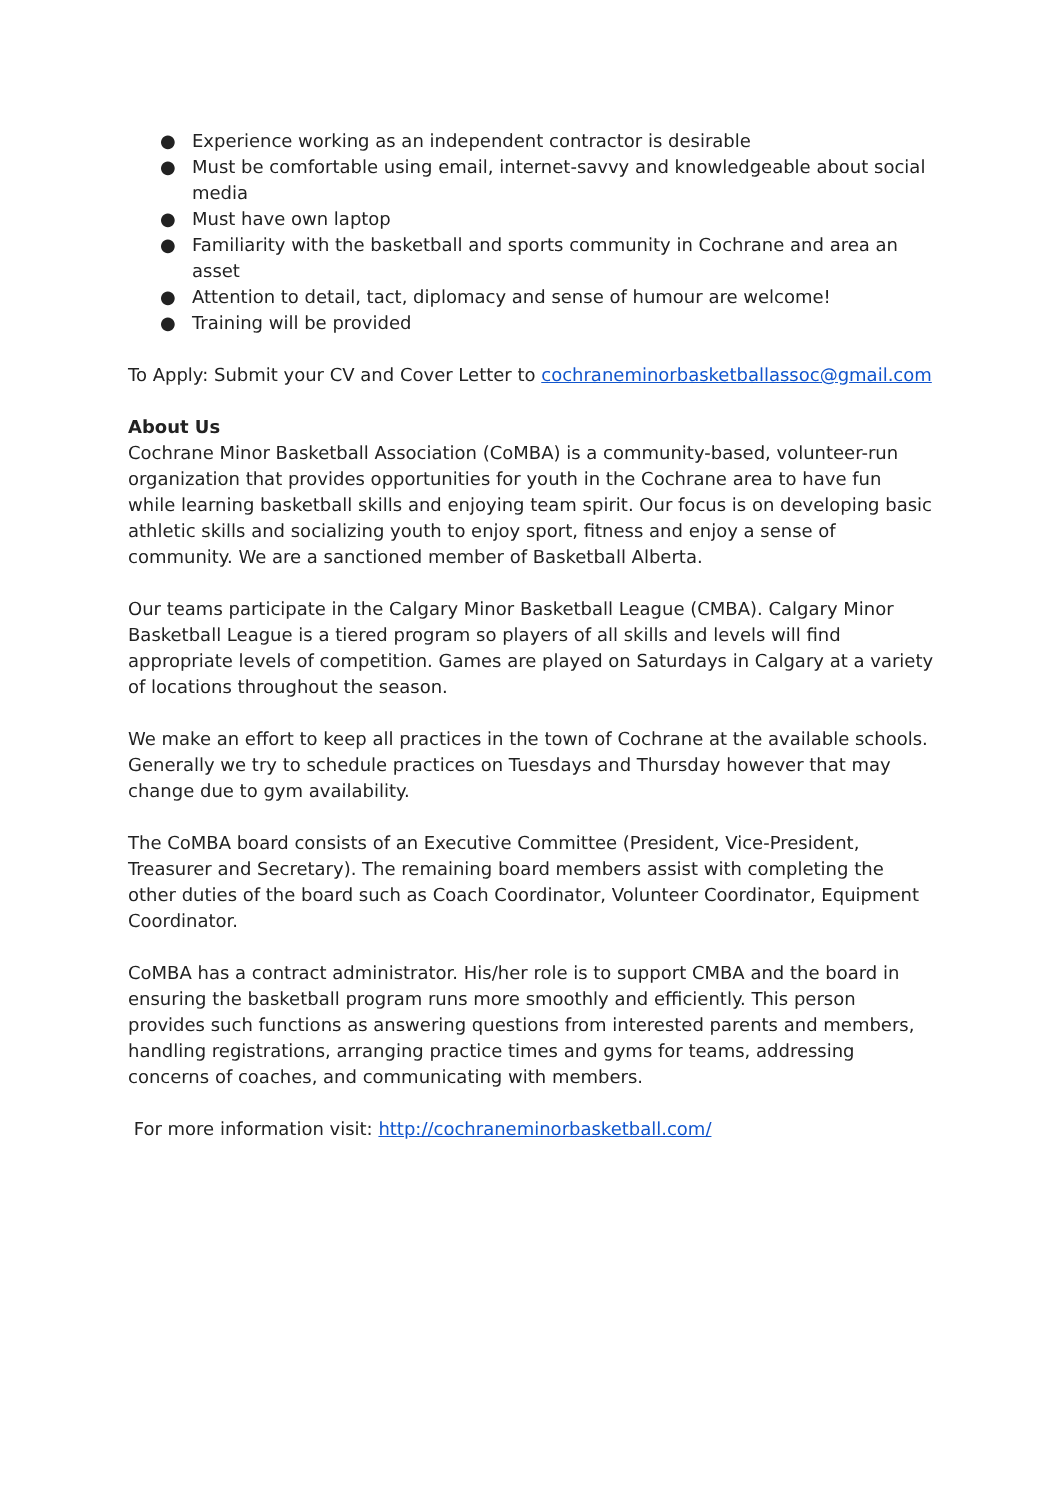● Experience working as an independent contractor is desirable
● Must be comfortable using email, internet-savvy and knowledgeable about social media
● Must have own laptop
● Familiarity with the basketball and sports community in Cochrane and area an asset
● Attention to detail, tact, diplomacy and sense of humour are welcome!
● Training will be provided
To Apply: Submit your CV and Cover Letter to cochraneminorbasketballassoc@gmail.com
About Us
Cochrane Minor Basketball Association (CoMBA) is a community-based, volunteer-run organization that provides opportunities for youth in the Cochrane area to have fun while learning basketball skills and enjoying team spirit. Our focus is on developing basic athletic skills and socializing youth to enjoy sport, fitness and enjoy a sense of community. We are a sanctioned member of Basketball Alberta.
Our teams participate in the Calgary Minor Basketball League (CMBA). Calgary Minor Basketball League is a tiered program so players of all skills and levels will find appropriate levels of competition. Games are played on Saturdays in Calgary at a variety of locations throughout the season.
We make an effort to keep all practices in the town of Cochrane at the available schools. Generally we try to schedule practices on Tuesdays and Thursday however that may change due to gym availability.
The CoMBA board consists of an Executive Committee (President, Vice-President, Treasurer and Secretary). The remaining board members assist with completing the other duties of the board such as Coach Coordinator, Volunteer Coordinator, Equipment Coordinator.
CoMBA has a contract administrator. His/her role is to support CMBA and the board in ensuring the basketball program runs more smoothly and efficiently. This person provides such functions as answering questions from interested parents and members, handling registrations, arranging practice times and gyms for teams, addressing concerns of coaches, and communicating with members.
For more information visit: http://cochraneminorbasketball.com/